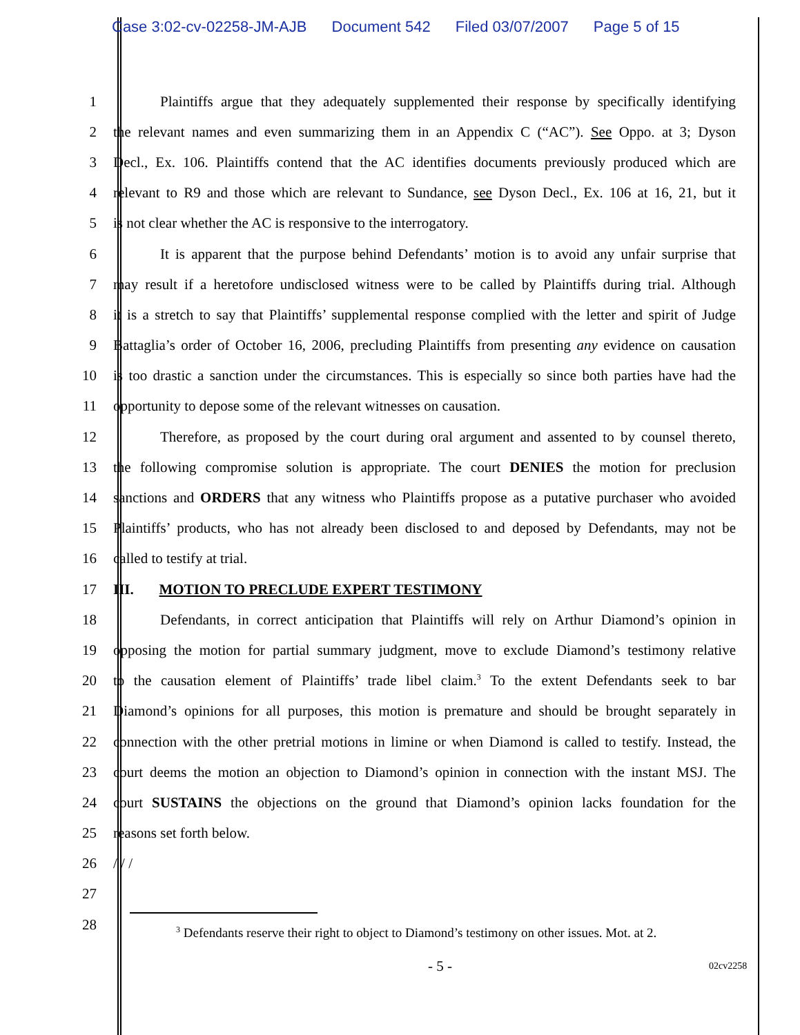Case 3:02-cv-02258-JM-AJB Document 542 Filed 03/07/2007 Page 5 of 15
1 Plaintiffs argue that they adequately supplemented their response by specifically identifying
2 the relevant names and even summarizing them in an Appendix C (“AC”). See Oppo. at 3; Dyson
3 Decl., Ex. 106. Plaintiffs contend that the AC identifies documents previously produced which are
4 relevant to R9 and those which are relevant to Sundance, see Dyson Decl., Ex. 106 at 16, 21, but it
5 is not clear whether the AC is responsive to the interrogatory.
6 It is apparent that the purpose behind Defendants’ motion is to avoid any unfair surprise that
7 may result if a heretofore undisclosed witness were to be called by Plaintiffs during trial. Although
8 it is a stretch to say that Plaintiffs’ supplemental response complied with the letter and spirit of Judge
9 Battaglia’s order of October 16, 2006, precluding Plaintiffs from presenting any evidence on causation
10 is too drastic a sanction under the circumstances. This is especially so since both parties have had the
11 opportunity to depose some of the relevant witnesses on causation.
12 Therefore, as proposed by the court during oral argument and assented to by counsel thereto,
13 the following compromise solution is appropriate. The court DENIES the motion for preclusion
14 sanctions and ORDERS that any witness who Plaintiffs propose as a putative purchaser who avoided
15 Plaintiffs’ products, who has not already been disclosed to and deposed by Defendants, may not be
16 called to testify at trial.
17 III. MOTION TO PRECLUDE EXPERT TESTIMONY
18 Defendants, in correct anticipation that Plaintiffs will rely on Arthur Diamond’s opinion in
19 opposing the motion for partial summary judgment, move to exclude Diamond’s testimony relative
20 to the causation element of Plaintiffs’ trade libel claim.<sup>3</sup> To the extent Defendants seek to bar
21 Diamond’s opinions for all purposes, this motion is premature and should be brought separately in
22 connection with the other pretrial motions in limine or when Diamond is called to testify. Instead, the
23 court deems the motion an objection to Diamond’s opinion in connection with the instant MSJ. The
24 court SUSTAINS the objections on the ground that Diamond’s opinion lacks foundation for the
25 reasons set forth below.
26 / / /
27
28
<sup>3</sup> Defendants reserve their right to object to Diamond’s testimony on other issues. Mot. at 2.
- 5 - 02cv2258